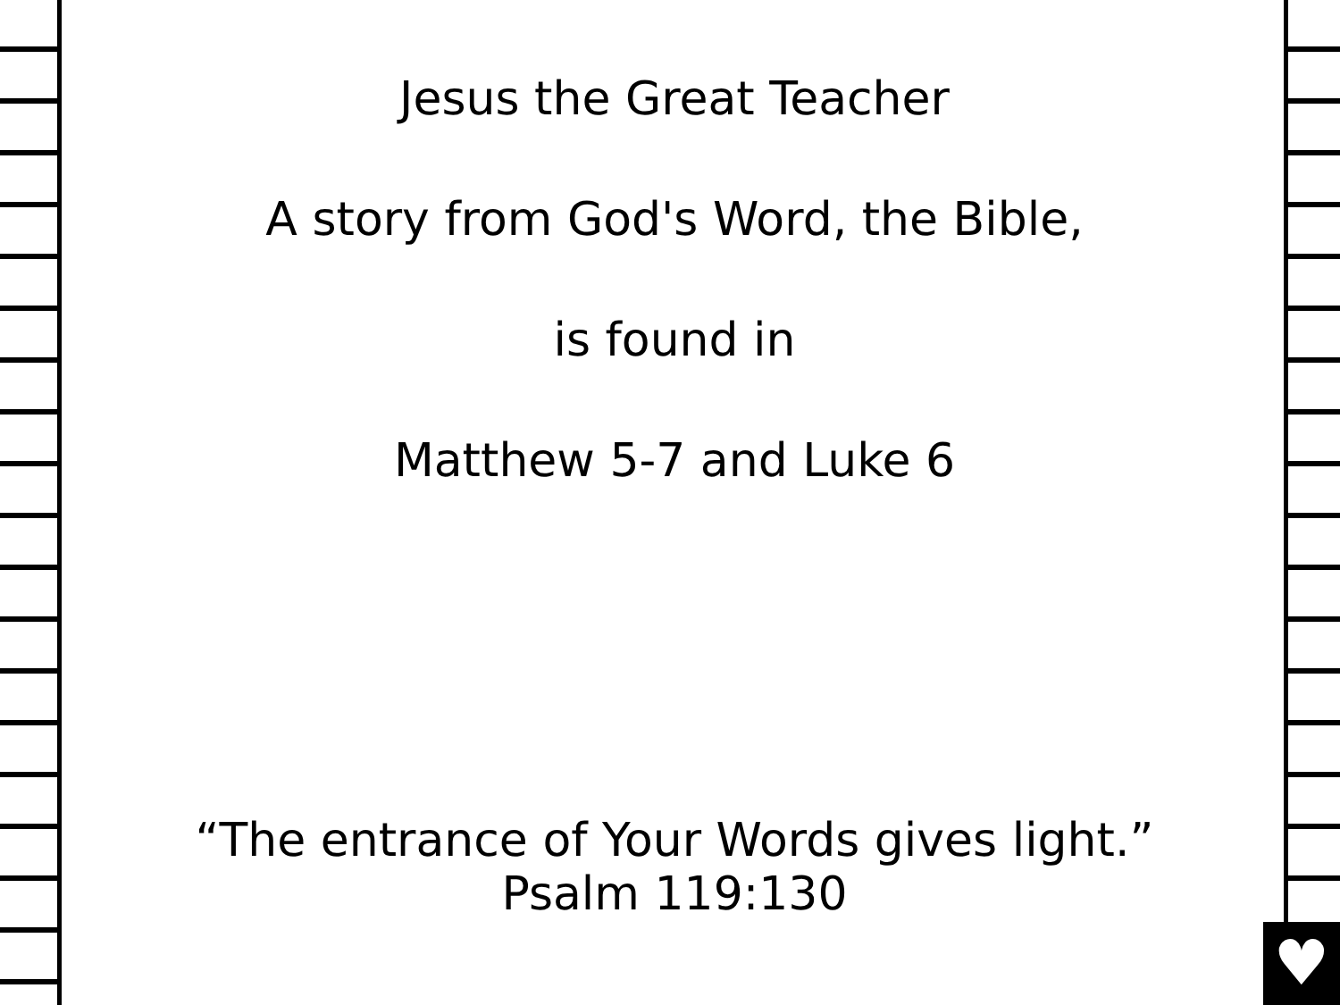♥
Jesus the Great Teacher
A story from God's Word, the Bible,
is found in
Matthew 5-7 and Luke 6
“The entrance of Your Words gives light.”
Psalm 119:130